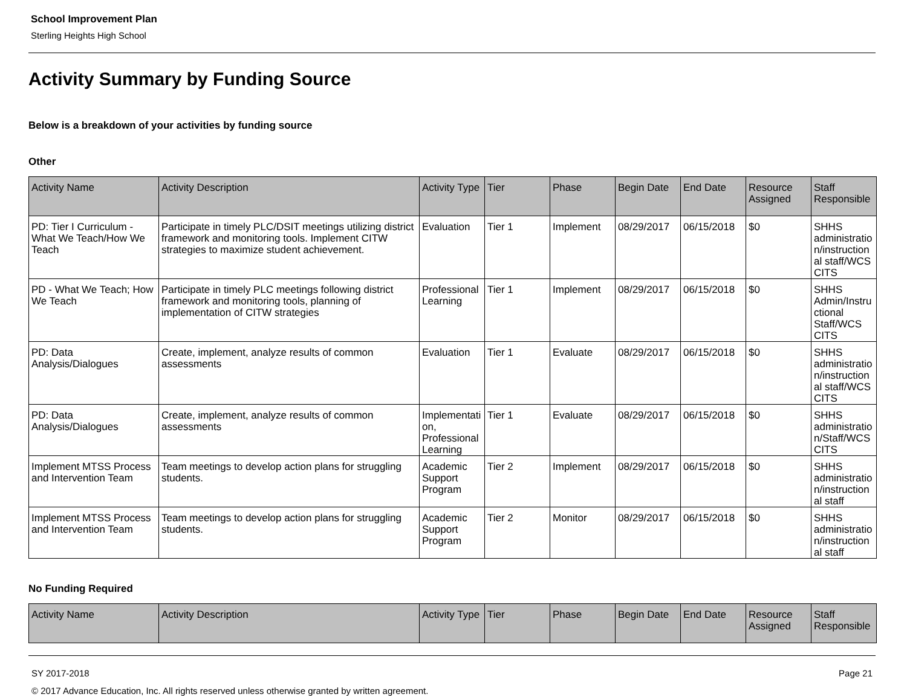School Improvement Plan
Sterling Heights High School
Activity Summary by Funding Source
Below is a breakdown of your activities by funding source
Other
| Activity Name | Activity Description | Activity Type | Tier | Phase | Begin Date | End Date | Resource Assigned | Staff Responsible |
| --- | --- | --- | --- | --- | --- | --- | --- | --- |
| PD: Tier I Curriculum - What We Teach/How We Teach | Participate in timely PLC/DSIT meetings utilizing district framework and monitoring tools. Implement CITW strategies to maximize student achievement. | Evaluation | Tier 1 | Implement | 08/29/2017 | 06/15/2018 | $0 | SHHS administration/instructional staff/WCS CITS |
| PD - What We Teach; How We Teach | Participate in timely PLC meetings following district framework and monitoring tools, planning of implementation of CITW strategies | Professional Learning | Tier 1 | Implement | 08/29/2017 | 06/15/2018 | $0 | SHHS Admin/Instructional Staff/WCS CITS |
| PD: Data Analysis/Dialogues | Create, implement, analyze results of common assessments | Evaluation | Tier 1 | Evaluate | 08/29/2017 | 06/15/2018 | $0 | SHHS administration/instructional staff/WCS CITS |
| PD: Data Analysis/Dialogues | Create, implement, analyze results of common assessments | Implementation, Professional Learning | Tier 1 | Evaluate | 08/29/2017 | 06/15/2018 | $0 | SHHS administration/Staff/WCS CITS |
| Implement MTSS Process and Intervention Team | Team meetings to develop action plans for struggling students. | Academic Support Program | Tier 2 | Implement | 08/29/2017 | 06/15/2018 | $0 | SHHS administration/instructional staff |
| Implement MTSS Process and Intervention Team | Team meetings to develop action plans for struggling students. | Academic Support Program | Tier 2 | Monitor | 08/29/2017 | 06/15/2018 | $0 | SHHS administration/instructional staff |
No Funding Required
| Activity Name | Activity Description | Activity Type | Tier | Phase | Begin Date | End Date | Resource Assigned | Staff Responsible |
| --- | --- | --- | --- | --- | --- | --- | --- | --- |
SY 2017-2018 Page 21
© 2017 Advance Education, Inc. All rights reserved unless otherwise granted by written agreement.